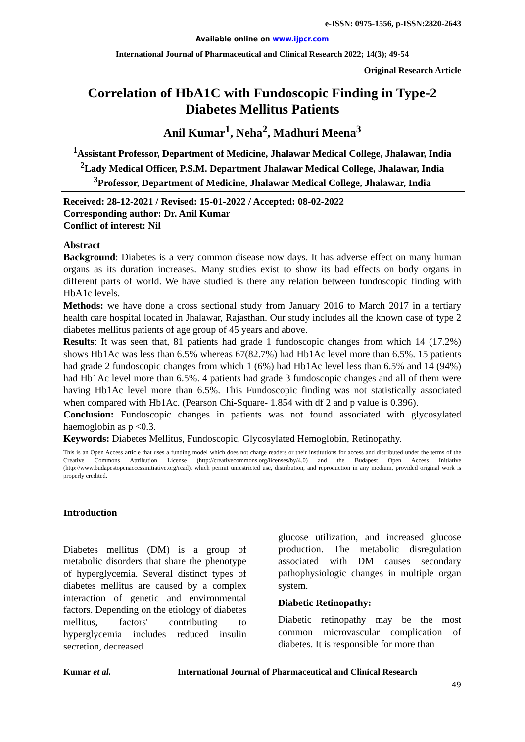e-ISSN: 0975-1556, p-ISSN:2820-2643
Available online on www.ijpcr.com
International Journal of Pharmaceutical and Clinical Research 2022; 14(3); 49-54
Original Research Article
Correlation of HbA1C with Fundoscopic Finding in Type-2 Diabetes Mellitus Patients
Anil Kumar<sup>1</sup>, Neha<sup>2</sup>, Madhuri Meena<sup>3</sup>
<sup>1</sup> Assistant Professor, Department of Medicine, Jhalawar Medical College, Jhalawar, India
<sup>2</sup> Lady Medical Officer, P.S.M. Department Jhalawar Medical College, Jhalawar, India
<sup>3</sup> Professor, Department of Medicine, Jhalawar Medical College, Jhalawar, India
Received: 28-12-2021 / Revised: 15-01-2022 / Accepted: 08-02-2022
Corresponding author: Dr. Anil Kumar
Conflict of interest: Nil
Abstract
Background: Diabetes is a very common disease now days. It has adverse effect on many human organs as its duration increases. Many studies exist to show its bad effects on body organs in different parts of world. We have studied is there any relation between fundoscopic finding with HbA1c levels.
Methods: we have done a cross sectional study from January 2016 to March 2017 in a tertiary health care hospital located in Jhalawar, Rajasthan. Our study includes all the known case of type 2 diabetes mellitus patients of age group of 45 years and above.
Results: It was seen that, 81 patients had grade 1 fundoscopic changes from which 14 (17.2%) shows Hb1Ac was less than 6.5% whereas 67(82.7%) had Hb1Ac level more than 6.5%. 15 patients had grade 2 fundoscopic changes from which 1 (6%) had Hb1Ac level less than 6.5% and 14 (94%) had Hb1Ac level more than 6.5%. 4 patients had grade 3 fundoscopic changes and all of them were having Hb1Ac level more than 6.5%. This Fundoscopic finding was not statistically associated when compared with Hb1Ac. (Pearson Chi-Square- 1.854 with df 2 and p value is 0.396).
Conclusion: Fundoscopic changes in patients was not found associated with glycosylated haemoglobin as p <0.3.
Keywords: Diabetes Mellitus, Fundoscopic, Glycosylated Hemoglobin, Retinopathy.
This is an Open Access article that uses a funding model which does not charge readers or their institutions for access and distributed under the terms of the Creative Commons Attribution License (http://creativecommons.org/licenses/by/4.0) and the Budapest Open Access Initiative (http://www.budapestopenaccessinitiative.org/read), which permit unrestricted use, distribution, and reproduction in any medium, provided original work is properly credited.
Introduction
Diabetes mellitus (DM) is a group of metabolic disorders that share the phenotype of hyperglycemia. Several distinct types of diabetes mellitus are caused by a complex interaction of genetic and environmental factors. Depending on the etiology of diabetes mellitus, factors' contributing to hyperglycemia includes reduced insulin secretion, decreased
glucose utilization, and increased glucose production. The metabolic disregulation associated with DM causes secondary pathophysiologic changes in multiple organ system.
Diabetic Retinopathy:
Diabetic retinopathy may be the most common microvascular complication of diabetes. It is responsible for more than
Kumar et al. International Journal of Pharmaceutical and Clinical Research
49